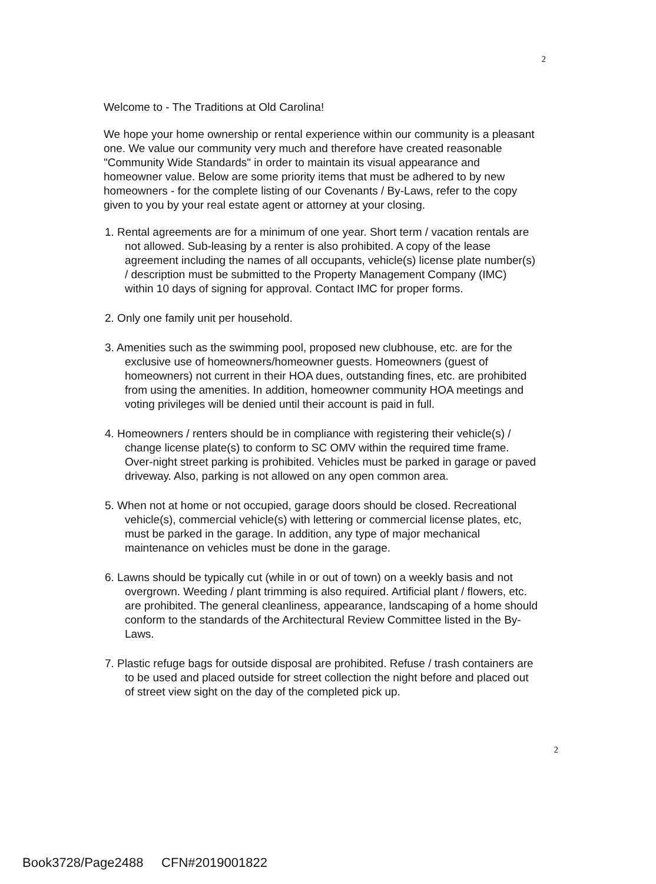2
Welcome to - The Traditions at Old Carolina!
We hope your home ownership or rental experience within our community is a pleasant one. We value our community very much and therefore have created reasonable "Community Wide Standards" in order to maintain its visual appearance and homeowner value. Below are some priority items that must be adhered to by new homeowners - for the complete listing of our Covenants / By-Laws, refer to the copy given to you by your real estate agent or attorney at your closing.
1. Rental agreements are for a minimum of one year. Short term / vacation rentals are not allowed. Sub-leasing by a renter is also prohibited. A copy of the lease agreement including the names of all occupants, vehicle(s) license plate number(s) / description must be submitted to the Property Management Company (IMC) within 10 days of signing for approval. Contact IMC for proper forms.
2. Only one family unit per household.
3. Amenities such as the swimming pool, proposed new clubhouse, etc. are for the exclusive use of homeowners/homeowner guests. Homeowners (guest of homeowners) not current in their HOA dues, outstanding fines, etc. are prohibited from using the amenities. In addition, homeowner community HOA meetings and voting privileges will be denied until their account is paid in full.
4. Homeowners / renters should be in compliance with registering their vehicle(s) / change license plate(s) to conform to SC OMV within the required time frame. Over-night street parking is prohibited. Vehicles must be parked in garage or paved driveway. Also, parking is not allowed on any open common area.
5. When not at home or not occupied, garage doors should be closed. Recreational vehicle(s), commercial vehicle(s) with lettering or commercial license plates, etc, must be parked in the garage. In addition, any type of major mechanical maintenance on vehicles must be done in the garage.
6. Lawns should be typically cut (while in or out of town) on a weekly basis and not overgrown. Weeding / plant trimming is also required. Artificial plant / flowers, etc. are prohibited. The general cleanliness, appearance, landscaping of a home should conform to the standards of the Architectural Review Committee listed in the By-Laws.
7. Plastic refuge bags for outside disposal are prohibited. Refuse / trash containers are to be used and placed outside for street collection the night before and placed out of street view sight on the day of the completed pick up.
2
Book3728/Page2488 CFN#2019001822